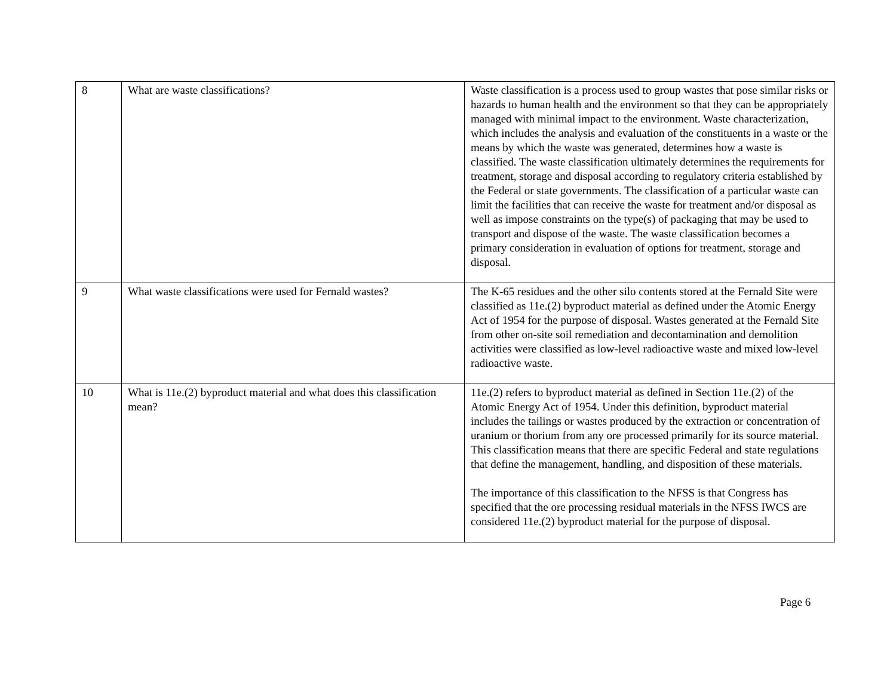| 8 | What are waste classifications? | Waste classification is a process used to group wastes that pose similar risks or hazards to human health and the environment so that they can be appropriately managed with minimal impact to the environment. Waste characterization, which includes the analysis and evaluation of the constituents in a waste or the means by which the waste was generated, determines how a waste is classified. The waste classification ultimately determines the requirements for treatment, storage and disposal according to regulatory criteria established by the Federal or state governments. The classification of a particular waste can limit the facilities that can receive the waste for treatment and/or disposal as well as impose constraints on the type(s) of packaging that may be used to transport and dispose of the waste. The waste classification becomes a primary consideration in evaluation of options for treatment, storage and disposal. |
| 9 | What waste classifications were used for Fernald wastes? | The K-65 residues and the other silo contents stored at the Fernald Site were classified as 11e.(2) byproduct material as defined under the Atomic Energy Act of 1954 for the purpose of disposal. Wastes generated at the Fernald Site from other on-site soil remediation and decontamination and demolition activities were classified as low-level radioactive waste and mixed low-level radioactive waste. |
| 10 | What is 11e.(2) byproduct material and what does this classification mean? | 11e.(2) refers to byproduct material as defined in Section 11e.(2) of the Atomic Energy Act of 1954. Under this definition, byproduct material includes the tailings or wastes produced by the extraction or concentration of uranium or thorium from any ore processed primarily for its source material. This classification means that there are specific Federal and state regulations that define the management, handling, and disposition of these materials. The importance of this classification to the NFSS is that Congress has specified that the ore processing residual materials in the NFSS IWCS are considered 11e.(2) byproduct material for the purpose of disposal. |
Page 6